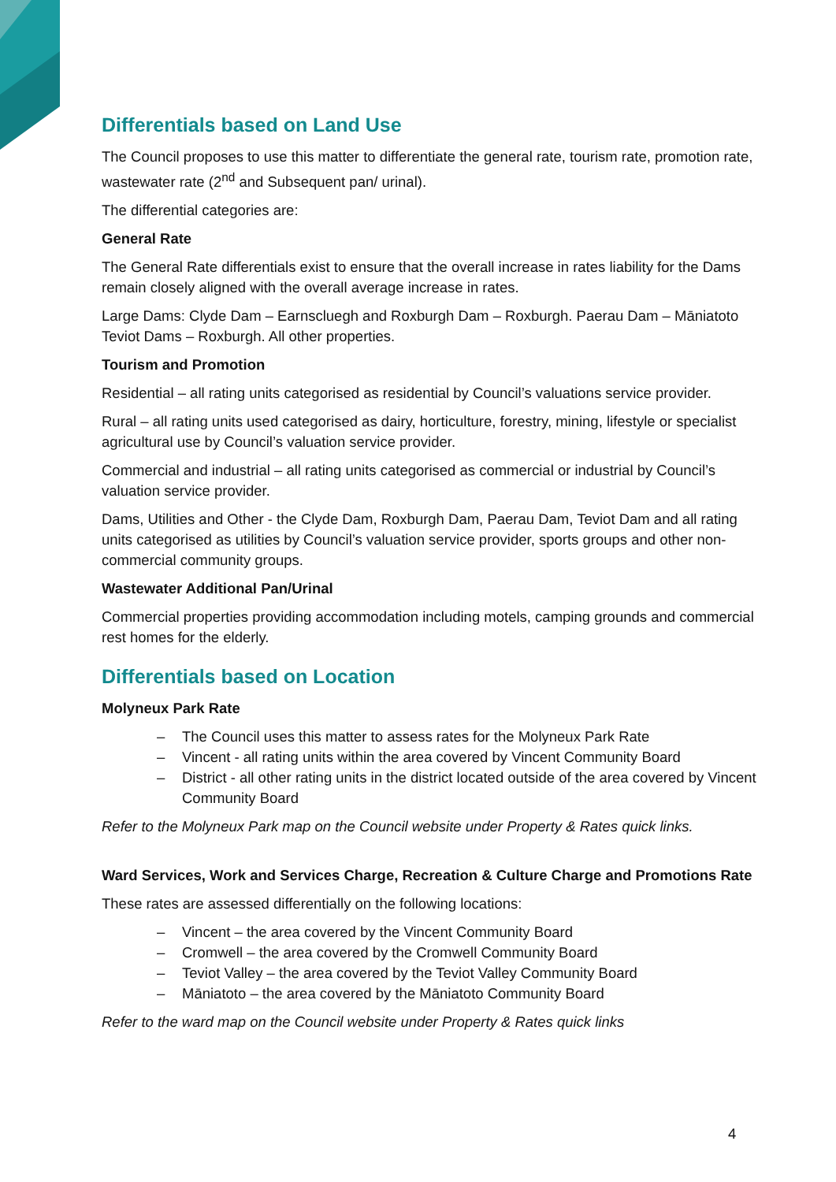Differentials based on Land Use
The Council proposes to use this matter to differentiate the general rate, tourism rate, promotion rate, wastewater rate (2<sup>nd</sup> and Subsequent pan/ urinal).
The differential categories are:
General Rate
The General Rate differentials exist to ensure that the overall increase in rates liability for the Dams remain closely aligned with the overall average increase in rates.
Large Dams: Clyde Dam – Earnscluegh and Roxburgh Dam – Roxburgh. Paerau Dam – Māniatoto Teviot Dams – Roxburgh. All other properties.
Tourism and Promotion
Residential – all rating units categorised as residential by Council’s valuations service provider.
Rural – all rating units used categorised as dairy, horticulture, forestry, mining, lifestyle or specialist agricultural use by Council’s valuation service provider.
Commercial and industrial – all rating units categorised as commercial or industrial by Council’s valuation service provider.
Dams, Utilities and Other - the Clyde Dam, Roxburgh Dam, Paerau Dam, Teviot Dam and all rating units categorised as utilities by Council’s valuation service provider, sports groups and other non-commercial community groups.
Wastewater Additional Pan/Urinal
Commercial properties providing accommodation including motels, camping grounds and commercial rest homes for the elderly.
Differentials based on Location
Molyneux Park Rate
– The Council uses this matter to assess rates for the Molyneux Park Rate
– Vincent - all rating units within the area covered by Vincent Community Board
– District - all other rating units in the district located outside of the area covered by Vincent Community Board
Refer to the Molyneux Park map on the Council website under Property & Rates quick links.
Ward Services, Work and Services Charge, Recreation & Culture Charge and Promotions Rate
These rates are assessed differentially on the following locations:
– Vincent – the area covered by the Vincent Community Board
– Cromwell – the area covered by the Cromwell Community Board
– Teviot Valley – the area covered by the Teviot Valley Community Board
– Māniatoto – the area covered by the Māniatoto Community Board
Refer to the ward map on the Council website under Property & Rates quick links
4